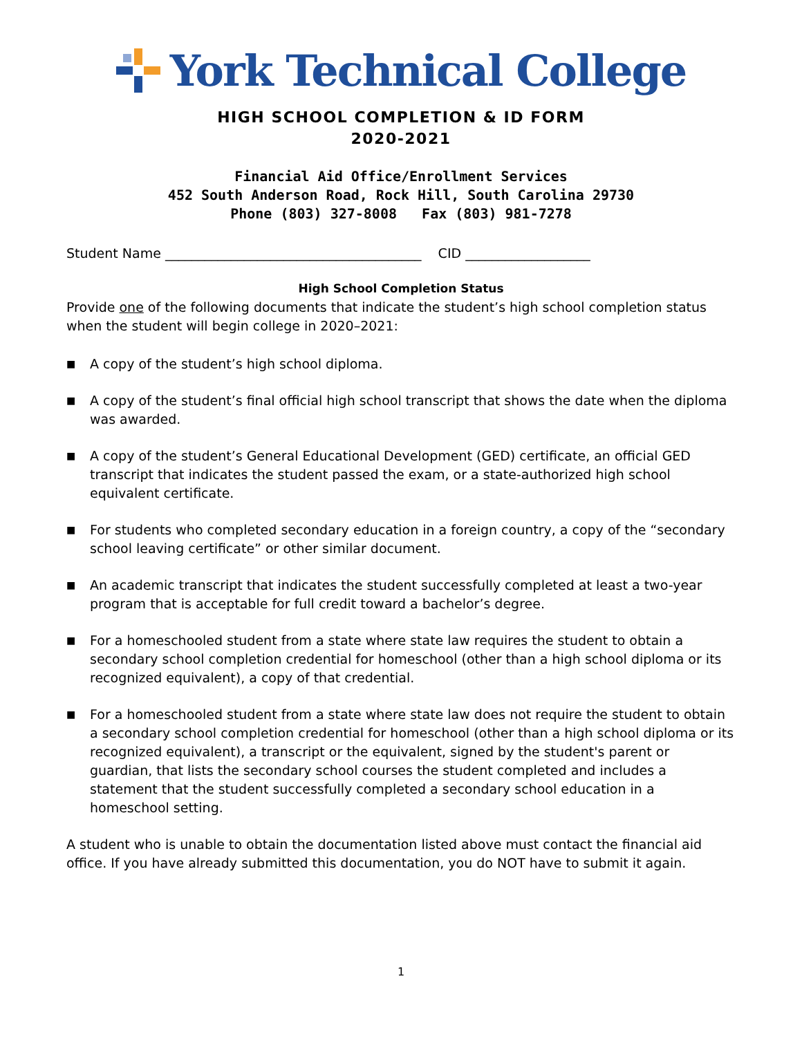York Technical College
HIGH SCHOOL COMPLETION & ID FORM
2020-2021
Financial Aid Office/Enrollment Services
452 South Anderson Road, Rock Hill, South Carolina 29730
Phone (803) 327-8008 Fax (803) 981-7278
Student Name _______________________________________ CID ___________________
High School Completion Status
Provide one of the following documents that indicate the student’s high school completion status when the student will begin college in 2020–2021:
■ A copy of the student’s high school diploma.
■ A copy of the student’s final official high school transcript that shows the date when the diploma was awarded.
■ A copy of the student’s General Educational Development (GED) certificate, an official GED transcript that indicates the student passed the exam, or a state-authorized high school equivalent certificate.
■ For students who completed secondary education in a foreign country, a copy of the “secondary school leaving certificate” or other similar document.
■ An academic transcript that indicates the student successfully completed at least a two-year program that is acceptable for full credit toward a bachelor’s degree.
■ For a homeschooled student from a state where state law requires the student to obtain a secondary school completion credential for homeschool (other than a high school diploma or its recognized equivalent), a copy of that credential.
■ For a homeschooled student from a state where state law does not require the student to obtain a secondary school completion credential for homeschool (other than a high school diploma or its recognized equivalent), a transcript or the equivalent, signed by the student's parent or guardian, that lists the secondary school courses the student completed and includes a statement that the student successfully completed a secondary school education in a homeschool setting.
A student who is unable to obtain the documentation listed above must contact the financial aid office. If you have already submitted this documentation, you do NOT have to submit it again.
1